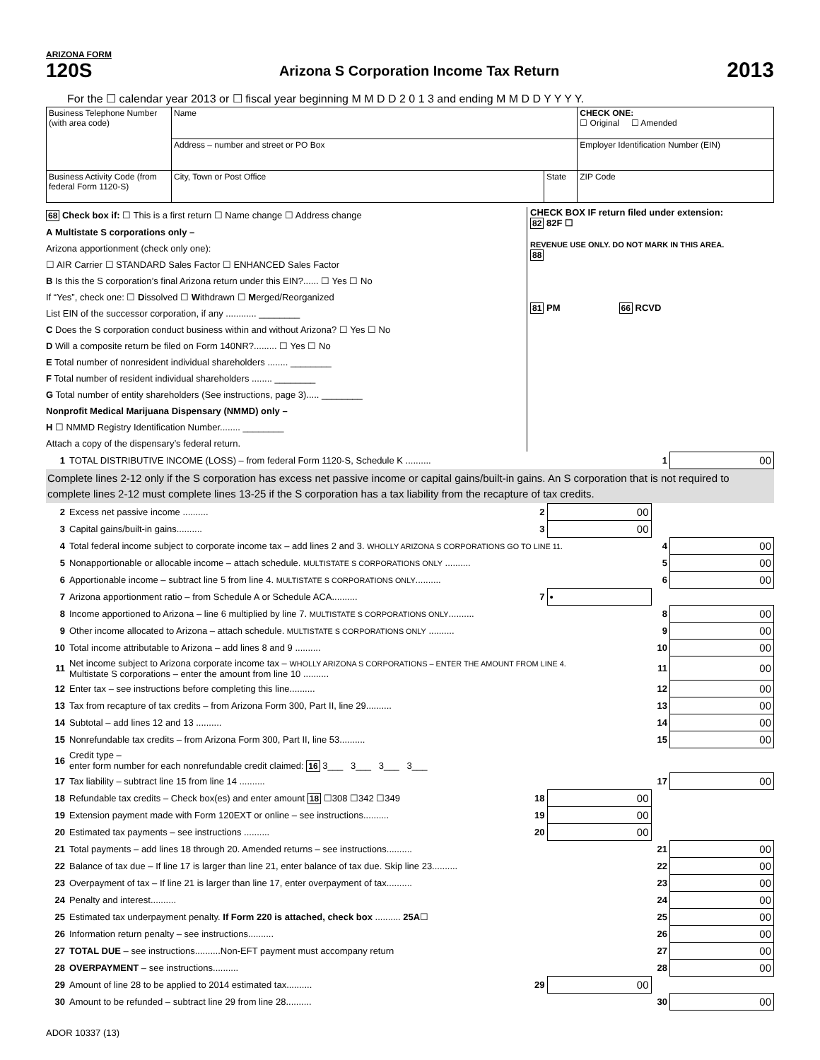ARIZONA FORM
120S
Arizona S Corporation Income Tax Return
2013
For the ☐ calendar year 2013 or ☐ fiscal year beginning M M D D 2 0 1 3 and ending M M D D Y Y Y Y.
| Business Telephone Number (with area code) | Name | | CHECK ONE: ☐ Original ☐ Amended |
| | Address – number and street or PO Box | | Employer Identification Number (EIN) |
| Business Activity Code (from federal Form 1120-S) | City, Town or Post Office | State | ZIP Code |
68 Check box if: ☐ This is a first return ☐ Name change ☐ Address change
A Multistate S corporations only –
Arizona apportionment (check only one):
☐ AIR Carrier ☐ STANDARD Sales Factor ☐ ENHANCED Sales Factor
B Is this the S corporation’s final Arizona return under this EIN?...... ☐ Yes ☐ No
If “Yes”, check one: ☐ Dissolved ☐ Withdrawn ☐ Merged/Reorganized
List EIN of the successor corporation, if any ............ ________
C Does the S corporation conduct business within and without Arizona? ☐ Yes ☐ No
D Will a composite return be filed on Form 140NR?......... ☐ Yes ☐ No
E Total number of nonresident individual shareholders ........ ________
F Total number of resident individual shareholders ........ ________
G Total number of entity shareholders (See instructions, page 3)..... ________
Nonprofit Medical Marijuana Dispensary (NMMD) only –
H ☐ NMMD Registry Identification Number........ ________
Attach a copy of the dispensary’s federal return.
CHECK BOX IF return filed under extension:
82 82F ☐
REVENUE USE ONLY. DO NOT MARK IN THIS AREA.
88
81 PM 66 RCVD
| 1 | TOTAL DISTRIBUTIVE INCOME (LOSS) – from federal Form 1120-S, Schedule K .......... | | | 1 | 00 |
Complete lines 2-12 only if the S corporation has excess net passive income or capital gains/built-in gains. An S corporation that is not required to complete lines 2-12 must complete lines 13-25 if the S corporation has a tax liability from the recapture of tax credits.
| 2 | Excess net passive income .......... | 2 | 00 | | |
| 3 | Capital gains/built-in gains.......... | 3 | 00 | | |
| 4 | Total federal income subject to corporate income tax – add lines 2 and 3. WHOLLY ARIZONA S CORPORATIONS GO TO LINE 11. | | | 4 | 00 |
| 5 | Nonapportionable or allocable income – attach schedule. MULTISTATE S CORPORATIONS ONLY .......... | | | 5 | 00 |
| 6 | Apportionable income – subtract line 5 from line 4. MULTISTATE S CORPORATIONS ONLY .......... | | | 6 | 00 |
| 7 | Arizona apportionment ratio – from Schedule A or Schedule ACA.......... | 7 | • | | |
| 8 | Income apportioned to Arizona – line 6 multiplied by line 7. MULTISTATE S CORPORATIONS ONLY .......... | | | 8 | 00 |
| 9 | Other income allocated to Arizona – attach schedule. MULTISTATE S CORPORATIONS ONLY .......... | | | 9 | 00 |
| 10 | Total income attributable to Arizona – add lines 8 and 9 .......... | | | 10 | 00 |
| 11 | Net income subject to Arizona corporate income tax – WHOLLY ARIZONA S CORPORATIONS – ENTER THE AMOUNT FROM LINE 4. Multistate S corporations – enter the amount from line 10 .......... | | | 11 | 00 |
| 12 | Enter tax – see instructions before completing this line.......... | | | 12 | 00 |
| 13 | Tax from recapture of tax credits – from Arizona Form 300, Part II, line 29.......... | | | 13 | 00 |
| 14 | Subtotal – add lines 12 and 13 .......... | | | 14 | 00 |
| 15 | Nonrefundable tax credits – from Arizona Form 300, Part II, line 53.......... | | | 15 | 00 |
| 16 | Credit type – enter form number for each nonrefundable credit claimed: 16 3___ 3___ 3___ 3___ | | | | |
| 17 | Tax liability – subtract line 15 from line 14 .......... | | | 17 | 00 |
| 18 | Refundable tax credits – Check box(es) and enter amount 18 ☐308 ☐342 ☐349 | 18 | 00 | | |
| 19 | Extension payment made with Form 120EXT or online – see instructions.......... | 19 | 00 | | |
| 20 | Estimated tax payments – see instructions .......... | 20 | 00 | | |
| 21 | Total payments – add lines 18 through 20. Amended returns – see instructions.......... | | | 21 | 00 |
| 22 | Balance of tax due – If line 17 is larger than line 21, enter balance of tax due. Skip line 23.......... | | | 22 | 00 |
| 23 | Overpayment of tax – If line 21 is larger than line 17, enter overpayment of tax.......... | | | 23 | 00 |
| 24 | Penalty and interest.......... | | | 24 | 00 |
| 25 | Estimated tax underpayment penalty. If Form 220 is attached, check box .......... 25A ☐ | | | 25 | 00 |
| 26 | Information return penalty – see instructions.......... | | | 26 | 00 |
| 27 | TOTAL DUE – see instructions..........Non-EFT payment must accompany return | | | 27 | 00 |
| 28 | OVERPAYMENT – see instructions.......... | | | 28 | 00 |
| 29 | Amount of line 28 to be applied to 2014 estimated tax.......... | 29 | 00 | | |
| 30 | Amount to be refunded – subtract line 29 from line 28.......... | | | 30 | 00 |
ADOR 10337 (13)